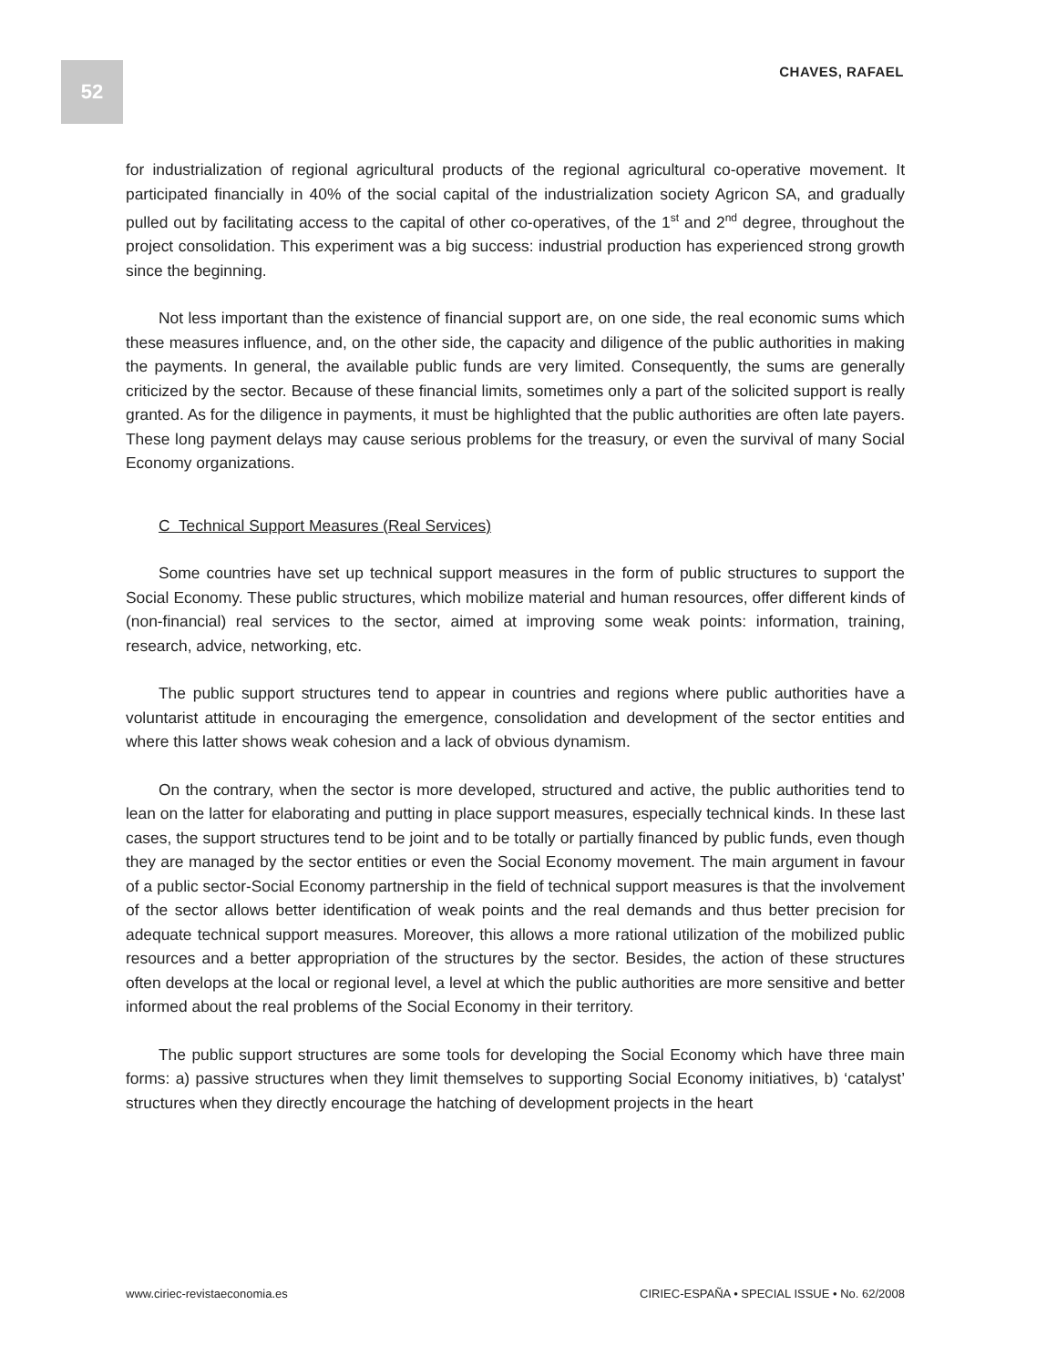52 CHAVES, RAFAEL
for industrialization of regional agricultural products of the regional agricultural co-operative movement. It participated financially in 40% of the social capital of the industrialization society Agricon SA, and gradually pulled out by facilitating access to the capital of other co-operatives, of the 1<sup>st</sup> and 2<sup>nd</sup> degree, throughout the project consolidation. This experiment was a big success: industrial production has experienced strong growth since the beginning.
Not less important than the existence of financial support are, on one side, the real economic sums which these measures influence, and, on the other side, the capacity and diligence of the public authorities in making the payments. In general, the available public funds are very limited. Consequently, the sums are generally criticized by the sector. Because of these financial limits, sometimes only a part of the solicited support is really granted. As for the diligence in payments, it must be highlighted that the public authorities are often late payers. These long payment delays may cause serious problems for the treasury, or even the survival of many Social Economy organizations.
C Technical Support Measures (Real Services)
Some countries have set up technical support measures in the form of public structures to support the Social Economy. These public structures, which mobilize material and human resources, offer different kinds of (non-financial) real services to the sector, aimed at improving some weak points: information, training, research, advice, networking, etc.
The public support structures tend to appear in countries and regions where public authorities have a voluntarist attitude in encouraging the emergence, consolidation and development of the sector entities and where this latter shows weak cohesion and a lack of obvious dynamism.
On the contrary, when the sector is more developed, structured and active, the public authorities tend to lean on the latter for elaborating and putting in place support measures, especially technical kinds. In these last cases, the support structures tend to be joint and to be totally or partially financed by public funds, even though they are managed by the sector entities or even the Social Economy movement. The main argument in favour of a public sector-Social Economy partnership in the field of technical support measures is that the involvement of the sector allows better identification of weak points and the real demands and thus better precision for adequate technical support measures. Moreover, this allows a more rational utilization of the mobilized public resources and a better appropriation of the structures by the sector. Besides, the action of these structures often develops at the local or regional level, a level at which the public authorities are more sensitive and better informed about the real problems of the Social Economy in their territory.
The public support structures are some tools for developing the Social Economy which have three main forms: a) passive structures when they limit themselves to supporting Social Economy initiatives, b) ‘catalyst’ structures when they directly encourage the hatching of development projects in the heart
www.ciriec-revistaeconomia.es CIRIEC-ESPAÑA • SPECIAL ISSUE • No. 62/2008